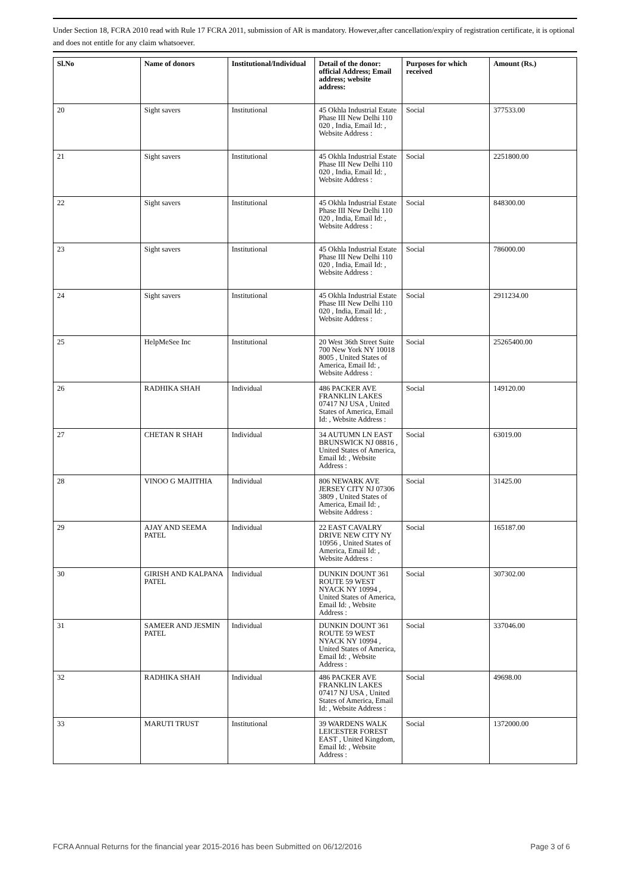Under Section 18, FCRA 2010 read with Rule 17 FCRA 2011, submission of AR is mandatory. However,after cancellation/expiry of registration certificate, it is optional and does not entitle for any claim whatsoever.
| Sl.No | Name of donors | Institutional/Individual | Detail of the donor: official Address; Email address; website address: | Purposes for which received | Amount (Rs.) |
| --- | --- | --- | --- | --- | --- |
| 20 | Sight savers | Institutional | 45 Okhla Industrial Estate Phase III New Delhi 110 020 , India, Email Id: , Website Address : | Social | 377533.00 |
| 21 | Sight savers | Institutional | 45 Okhla Industrial Estate Phase III New Delhi 110 020 , India, Email Id: , Website Address : | Social | 2251800.00 |
| 22 | Sight savers | Institutional | 45 Okhla Industrial Estate Phase III New Delhi 110 020 , India, Email Id: , Website Address : | Social | 848300.00 |
| 23 | Sight savers | Institutional | 45 Okhla Industrial Estate Phase III New Delhi 110 020 , India, Email Id: , Website Address : | Social | 786000.00 |
| 24 | Sight savers | Institutional | 45 Okhla Industrial Estate Phase III New Delhi 110 020 , India, Email Id: , Website Address : | Social | 2911234.00 |
| 25 | HelpMeSee Inc | Institutional | 20 West 36th Street Suite 700 New York NY 10018 8005 , United States of America, Email Id: , Website Address : | Social | 25265400.00 |
| 26 | RADHIKA SHAH | Individual | 486 PACKER AVE FRANKLIN LAKES 07417 NJ USA , United States of America, Email Id: , Website Address : | Social | 149120.00 |
| 27 | CHETAN R SHAH | Individual | 34 AUTUMN LN EAST BRUNSWICK NJ 08816 , United States of America, Email Id: , Website Address : | Social | 63019.00 |
| 28 | VINOO G MAJITHIA | Individual | 806 NEWARK AVE JERSEY CITY NJ 07306 3809 , United States of America, Email Id: , Website Address : | Social | 31425.00 |
| 29 | AJAY AND SEEMA PATEL | Individual | 22 EAST CAVALRY DRIVE NEW CITY NY 10956 , United States of America, Email Id: , Website Address : | Social | 165187.00 |
| 30 | GIRISH AND KALPANA PATEL | Individual | DUNKIN DOUNT 361 ROUTE 59 WEST NYACK NY 10994 , United States of America, Email Id: , Website Address : | Social | 307302.00 |
| 31 | SAMEER AND JESMIN PATEL | Individual | DUNKIN DOUNT 361 ROUTE 59 WEST NYACK NY 10994 , United States of America, Email Id: , Website Address : | Social | 337046.00 |
| 32 | RADHIKA SHAH | Individual | 486 PACKER AVE FRANKLIN LAKES 07417 NJ USA , United States of America, Email Id: , Website Address : | Social | 49698.00 |
| 33 | MARUTI TRUST | Institutional | 39 WARDENS WALK LEICESTER FOREST EAST , United Kingdom, Email Id: , Website Address : | Social | 1372000.00 |
FCRA Annual Returns for the financial year 2015-2016 has been Submitted on 06/12/2016 Page 3 of 6